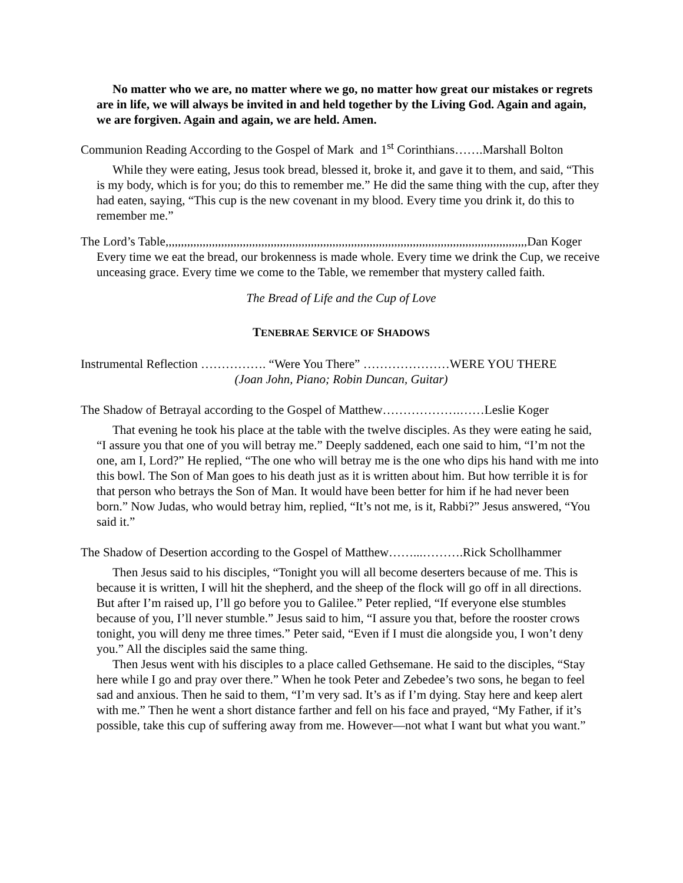No matter who we are, no matter where we go, no matter how great our mistakes or regrets are in life, we will always be invited in and held together by the Living God. Again and again, we are forgiven. Again and again, we are held. Amen.
Communion Reading According to the Gospel of Mark and 1<sup>st</sup> Corinthians…….Marshall Bolton
While they were eating, Jesus took bread, blessed it, broke it, and gave it to them, and said, “This is my body, which is for you; do this to remember me.” He did the same thing with the cup, after they had eaten, saying, “This cup is the new covenant in my blood. Every time you drink it, do this to remember me.”
The Lord’s Table,,,,,,,,,,,,,,,,,,,,,,,,,,,,,,,,,,,,,,,,,,,,,,,,,,,,,,,,,,,,,,,,,,,,,,,,,,,,,,,,,,,,,,,,,,,,,,,,,,,,,,,,,,,,,,,,,,,,,Dan Koger
Every time we eat the bread, our brokenness is made whole. Every time we drink the Cup, we receive unceasing grace. Every time we come to the Table, we remember that mystery called faith.
The Bread of Life and the Cup of Love
TENEBRAE SERVICE OF SHADOWS
Instrumental Reflection ……………. “Were You There” …………………WERE YOU THERE
(Joan John, Piano; Robin Duncan, Guitar)
The Shadow of Betrayal according to the Gospel of Matthew……………….……Leslie Koger
That evening he took his place at the table with the twelve disciples. As they were eating he said, “I assure you that one of you will betray me.” Deeply saddened, each one said to him, “I’m not the one, am I, Lord?” He replied, “The one who will betray me is the one who dips his hand with me into this bowl. The Son of Man goes to his death just as it is written about him. But how terrible it is for that person who betrays the Son of Man. It would have been better for him if he had never been born.” Now Judas, who would betray him, replied, “It’s not me, is it, Rabbi?” Jesus answered, “You said it.”
The Shadow of Desertion according to the Gospel of Matthew……...……….Rick Schollhammer
Then Jesus said to his disciples, “Tonight you will all become deserters because of me. This is because it is written, I will hit the shepherd, and the sheep of the flock will go off in all directions. But after I’m raised up, I’ll go before you to Galilee.” Peter replied, “If everyone else stumbles because of you, I’ll never stumble.” Jesus said to him, “I assure you that, before the rooster crows tonight, you will deny me three times.” Peter said, “Even if I must die alongside you, I won’t deny you.” All the disciples said the same thing.
Then Jesus went with his disciples to a place called Gethsemane. He said to the disciples, “Stay here while I go and pray over there.” When he took Peter and Zebedee’s two sons, he began to feel sad and anxious. Then he said to them, “I’m very sad. It’s as if I’m dying. Stay here and keep alert with me.” Then he went a short distance farther and fell on his face and prayed, “My Father, if it’s possible, take this cup of suffering away from me. However—not what I want but what you want.”